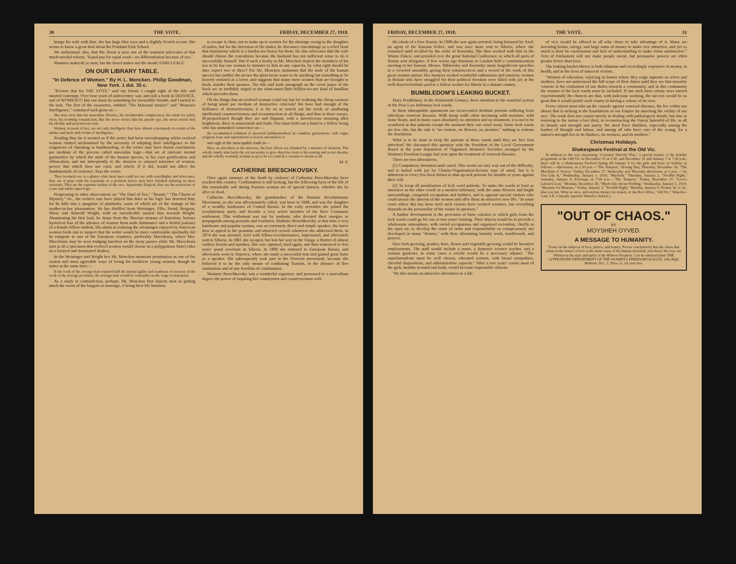30 THE VOTE. FRIDAY, DECEMBER 27, 1918.
brings his wife with him; she has large blue eyes and a slightly Scotch accent. She seems to know a great deal about the Pentland Park School.
We understand, also, that Mr. Brent is now one of the warmest advocates of that much-needed reform, "Equal pay for equal work—no differentiation because of sex."
Manners makeyth ye man, but the Hood makes not the monk! ENID LEALE.
ON OUR LIBRARY TABLE.
"In Defence of Women." By H. L. Mencken. Philip Goodman, New York. 1 dol. 35 c.
"Review that for THE VOTE," said my friend. I caught sight of the title and snorted contempt. Over four years of androcentric war, and still a book in DEFENCE, and of WOMEN!!!! But one must do something for irresistible friends, and I turned to the task. The first of the essayettes, entitled "The Maternal Instinct" and "Woman's Intelligence," contained such gems as:—
She may envy him his masculine liberties, his invulnerable complacency, his talent for paltry vices, his soothing romanticism. But she never envies him his puerile ego; she never envies him his shoddy and preposterous soul.
Women, in point of fact, are not only intelligent; they have almost a monopoly in certain of the subtler and more utile forms of intelligence.
Reading thus far it seemed as if the writer had been eavesdropping whilst evolved women chatted unchastened by the necessity of adapting their intelligence to the exigencies of charming or bamboozling, or the writer may have drawn conclusions per medium of the process called masculine logic—that set of intricate mental gymnastics by which the male of the human species, to his own gratification and obfuscation, and not infrequently to the derision or amused tolerance of women, proves that which does not exist, and which, if it did, would not affect the fundamentals of existence. Says the writer:
They (women) see at a glance what most men could not see with searchlights and telescopes; they are at grips with the essentials of a problem before men have finished debating its mere externals. They are the supreme realists of the race. Apparently illogical, they are the possessors of a rare and subtle super-logic.
Progressing to other observations on "The Duel of Sex," "Beauty," "The Charm of Mystery," etc., the writer's ears have played him false or his logic has deserted him, for he falls into a quagmire of platitudes, some of which are of the vintage of the mother-in-law pleasantries. He has distilled from Weininger, Ellis, Freud, Bergson, Shaw, and Almroth Wright, with an ineradicable natural bias towards Wright. Abandoning his first lead, he drops from the Shavian stratum of feminism, betrays hysterical fear of the advance of women from male dominance and a fretful jealousy of a female fellow student. His alarm in realising the advantages enjoyed by American women leads one to suspect that the writer would be more comfortable spiritually did he emigrate to one of the European countries, preferably Macedonia, where Mrs. Macedonia may be seen trudging barefoot on the stony passes while Mr. Macedonia (not at all a specimen that evolved women would choose in a polygamous State) rides on a bruised and dominated donkey.
In the Weininger and Wright key Mr. Mencken mentions prostitution as one of the easiest and most agreeable ways of living for mediocre young women, though he states at the same time:—
If the work of the average man required half the mental agility and readiness of resource of the work of the average prostitute, the average man would be constantly on the verge of starvation.
As a study in contradiction, perhaps, Mr. Mencken first depicts men as getting much the worst of the bargain in marriage, it being their life business
to escape it; then, not to make up to women for the shortage owing to the slaughter of males, but for the diversion of the males, he discusses concubinage as a relief from that matrimony which is a burden too heavy for them. He also advocates that the wife should choose the concubines because the husband has not sufficient sense to do it successfully himself. But if such a booby as Mr. Mencken depicts the members of his sex to be has one woman to minister to him in any capacity, by what right should he dare expect two or three? For Mr. Mencken maintains that the male of the human species has neither the art nor the plain horse sense to be anything but something to be bravely endured as a lover, and suggests that many more women than are brought to book, murder their spouses. The title and trade paragraph on the cover paper of the book are as ineffably stupid as the what-smart-little-Willies-we-are kind of headline which precedes them.
Oh the things that an evolved woman could say but for realising the cheap easiness of being smart per medium of destructive criticism! We have had enough of the brilliance of destructiveness; it is for us to search out the seeds of unalluring intellectual constructiveness and reconstruction in all things; and thus in these essays, ill-proportioned though they are and flippant, with a meretricious straining after brightness, there is amusement and truth. One must hold out a hand to a fellow being who has unmasked conscience as:—
the accumulated sediment of ancestral faintheartedness in countless generations, with vague religious fears and superstitions to leaven and mellow it.
and sigh at the inescapable truth in—
Here, as elsewhere in the universe, the best effects are obtained by a mixture of elements. The wholly manly man lacks the wit necessary to give objective form to his soaring and secret dreams, and the wholly womanly woman is apt to be too cynical a creature to dream at all.
M. F.
CATHERINE BRESCHKOVSKY.
Once again rumours of the death by violence of Catherine Breschkovsky have reached this country. Confirmation is still lacking, but the following facts of the life of this remarkable and daring Russian woman are of special interest, whether she be alive or dead.
Catherine Breschkovsky, the grandmother of the Russian Revolutionary Movement, as she was affectionately called, was born in 1848, and was the daughter of a wealthy landowner of Central Russia. In the early seventies she joined the revolutionary party, and became a very active member of the Kiev Commune settlement. This settlement was run by students, who devoted their energies to propaganda among peasants and workmen. Madame Breschkovsky, at that time a very handsome and popular woman, was an extremely direct and simple speaker; she knew how to appeal to the peasants, and attracted crowds whenever she addressed them. In 1874 she was arrested, tried with fellow-revolutionaries, imprisoned, and afterwards sent to Siberia. In 1881 she escaped, but lost her way in the Tunga, a district of almost endless forests and marshes. She was captured, tried again, and then sentenced to five years' penal servitude in Siberia. In 1890 she returned to European Russia, and afterwards went to America, where she made a successful tour and gained great fame as a speaker. She subsequently took part in the Terrorist movement, because she believed it to be the only means of combating Tsarism, in the absence of free institutions and of any freedom of combination.
Madame Breschkovsky was a wonderful organiser, and possessed to a marvellous degree the power of inspiring her countrymen and countrywomen with
FRIDAY, DECEMBER 27, 1918. THE VOTE. 31
the ideals of a Free Russia. In 1908 she was again arrested, being betrayed by Azef, an agent of the Russian Police, and was once more sent to Siberia, where she remained until recalled by the order of Kerensky. She then worked with him in the Winter Palace, and presided over the great National Conference, to which all parts of Russia sent delegates. A few weeks ago Russians in London held a commemoration meeting in her honour. Messrs. Shklovsky and Kerensky made magnificent speeches to a crowded assembly, giving their reminiscences and a record of the work of this great woman patriot. Her memory evoked wonderful enthusiasm and emotion; women in Britain who have struggled for their political freedom were filled with joy at the well-deserved tribute paid to a fellow worker for liberty in a distant country.
BUMBLEDOM'S LEAKING BUCKET.
Mary Pendlebury, in the Nineteenth Century, drew attention to the wasteful system of the Poor Law Infirmary lock wards.
In these inhospitable apartments are incarcerated destitute persons suffering from infectious venereal diseases. With damp walls often streaming with moisture, with stone floors, and in many cases absolutely no attention and no treatment, it is not to be wondered at that patients escape the moment they can crawl away. Some lock wards are less vile, but the rule is "no visitors, no flowers, no pictures," nothing to redeem the desolation.
What is to be done to keep the patients in these wards until they are free fom infection? We discussed this question with the President of the Local Government Board at the joint deputation of Organised Women's Societies arranged by the Women's Freedom League last year upon the treatment of venereal diseases.
There are two alternatives.
(1) Compulsory detention until cured. This seems an easy way out of the difficulty, and is hailed with joy by Charity-Organisation-Society type of mind, but it is abhorrent to every free born Briton to shut up sick persons for months or years against their will.
(2) To scrap all penalisation of lock ward patients. To make the wards at least as attractive as the other wards in a modern infirmary, with the same flowers and bright surroundings, congenial occupation and hobbies, and to appoint special visitors who could arouse the interest of the women and offer them an attractive new life: "In some cases where this has been tried such visitors have worked wonders, but everything depends on the personality of the visitor in question."
A further development is the provision of farm colonies to which girls from the lock wards could go for one or two years' training. Their objects would be to provide a wholesome atmosphere, with varied occupations and organised recreation, chiefly in the open air, to develop the sense of order and responsibility so conspicuously not developed in many "Homes," with their alternating laundry work, needlework, and prayers.
Here herb growing, poultry, bees, flower and vegetable growing would be lucrative employments. The staff would include a nurse, a domestic science teacher, and a woman gardener, in some cases a crèche would be a necessary adjunct. "The superintendents must be well chosen, educated women, with broad sympathies, cheerful dispositions, and administrative capacity." After a two years' course most of the girls, healthy in mind and body, would become responsible citizens.
"By this means an attractive alternative to a life
of vice would be offered to all who chose to take advantage of it. Many are investing brains, energy, and large sums of money to make vice attractive, and yet so much is done by carelessness and lack of understanding to make virtue unattractive." Acts of Parliament will not make people moral, but persuasive powers are often greater levers than laws.
The leaking-bucket theory is both inhuman and exceedingly expensive in money, in health, and in the lives of innocent victims.
"Women of education, rejoicing in homes where they reign supreme as wives and mothers, have not understood the full scope of their duties until they see that morality consists in the realisation of our duties towards a community, and in this community the women of the lock wards must be included. If one such farm colony were started experimentally the chances are that, with judicious working, the success would be so great that it would justify each county in having a colony of its own.
Every citizen must take up the crusade against venereal diseases, the foe within our shores that is striking at the foundations of our Empire by attacking the virility of our race. The work does not consist merely in dealing with pathological details, but also in restoring to the nation a lost ideal, in reconstructing the Vision Splendid of life, in all its beauty and strength and purity. We need Race Builders, especially among the leaders of thought and labour, and among all who have care of the young, for a nation's strength lies in its thinkers, its workers, and its mothers."
Christmas Holidays.
Shakespeare Festival at the Old Vic.
In addition to the very interesting "Coventry Nativity Play," a special feature of the holiday programme at the Old Vic on December 31 at 2.30, and December 31 and January 7 at 7.30 p.m., there will be a Shakespeare Festival lasting till January 6 for the girls and boys on holiday as follows:—Afternoons, at 2.30 p.m.—"The Tempest," Boxing Day, Thursday, December 26; "The Merchant of Venice," Friday, December 27. Wednesday and Thursday afternoons, at 2 p.m.—"As You Like It," Wednesday, January 1, 1919; "Macbeth," Thursday, January 2; "Twelfth Night," Saturday, January 4. Evenings, at 7.30 p.m.—"The Tempest," Friday, December 27; "Love's Labour's Lost," Monday, December 30; "Much Ado About Nothing," Wednesday, January 1, 1919; "Measure for Measure," Friday, January 3; "Twelfth Night," Monday, January 6. Tickets 3d. to 3s., plus war tax. Write at once, and enclose money for tickets, to the Box Office, "Old Vic," Waterloo-road, S.E. 1 (nearly opposite Waterloo Station.)
"OUT OF CHAOS."
BY
MOYSHEH OYVED.
A MESSAGE TO HUMANITY.
Treats on the subjects of love, justice, and beauty. Proves conclusively that the chaos that exists in the matter of love is the main cause of the human downfall, and shows the way out.
Written in the style and spirit of the Hebrew Prophets. Can be obtained from THE LITERATURE DEPARTMENT OF THE WOMEN'S FREEDOM LEAGUE, 144, High Holborn, W.C. 1. Price 2s. 2d. post free.